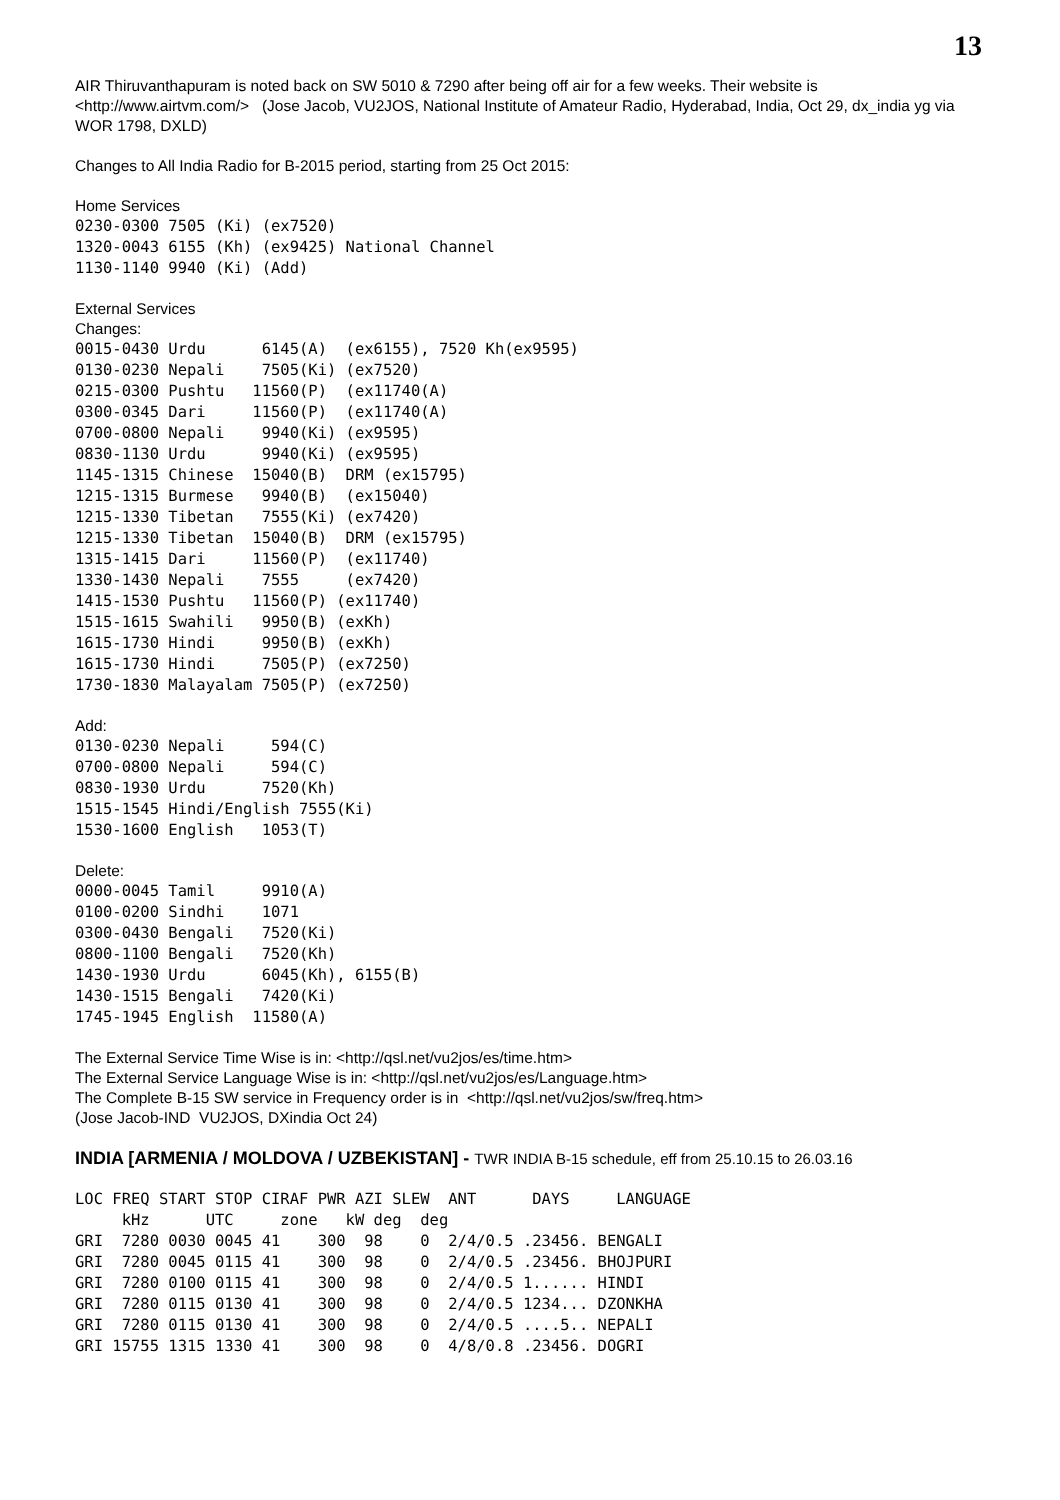13
AIR Thiruvanthapuram is noted back on SW 5010 & 7290 after being off air for a few weeks. Their website is <http://www.airtvm.com/> (Jose Jacob, VU2JOS, National Institute of Amateur Radio, Hyderabad, India, Oct 29, dx_india yg via WOR 1798, DXLD)
Changes to All India Radio for B-2015 period, starting from 25 Oct 2015:
Home Services
0230-0300 7505 (Ki) (ex7520)
1320-0043 6155 (Kh) (ex9425) National Channel
1130-1140 9940 (Ki) (Add)
External Services
Changes:
0015-0430 Urdu      6145(A)  (ex6155), 7520 Kh(ex9595)
0130-0230 Nepali    7505(Ki) (ex7520)
0215-0300 Pushtu   11560(P)  (ex11740(A)
0300-0345 Dari     11560(P)  (ex11740(A)
0700-0800 Nepali    9940(Ki) (ex9595)
0830-1130 Urdu      9940(Ki) (ex9595)
1145-1315 Chinese  15040(B)  DRM (ex15795)
1215-1315 Burmese   9940(B)  (ex15040)
1215-1330 Tibetan   7555(Ki) (ex7420)
1215-1330 Tibetan  15040(B)  DRM (ex15795)
1315-1415 Dari     11560(P)  (ex11740)
1330-1430 Nepali    7555     (ex7420)
1415-1530 Pushtu   11560(P) (ex11740)
1515-1615 Swahili   9950(B) (exKh)
1615-1730 Hindi     9950(B) (exKh)
1615-1730 Hindi     7505(P) (ex7250)
1730-1830 Malayalam 7505(P) (ex7250)
Add:
0130-0230 Nepali     594(C)
0700-0800 Nepali     594(C)
0830-1930 Urdu      7520(Kh)
1515-1545 Hindi/English 7555(Ki)
1530-1600 English   1053(T)
Delete:
0000-0045 Tamil     9910(A)
0100-0200 Sindhi    1071
0300-0430 Bengali   7520(Ki)
0800-1100 Bengali   7520(Kh)
1430-1930 Urdu      6045(Kh), 6155(B)
1430-1515 Bengali   7420(Ki)
1745-1945 English  11580(A)
The External Service Time Wise is in: <http://qsl.net/vu2jos/es/time.htm>
The External Service Language Wise is in: <http://qsl.net/vu2jos/es/Language.htm>
The Complete B-15 SW service in Frequency order is in <http://qsl.net/vu2jos/sw/freq.htm>
(Jose Jacob-IND VU2JOS, DXindia Oct 24)
INDIA [ARMENIA / MOLDOVA / UZBEKISTAN] - TWR INDIA B-15 schedule, eff from 25.10.15 to 26.03.16
LOC FREQ START STOP CIRAF PWR AZI SLEW  ANT      DAYS     LANGUAGE
     kHz      UTC     zone   kW deg  deg
GRI  7280 0030 0045 41    300  98    0  2/4/0.5 .23456. BENGALI
GRI  7280 0045 0115 41    300  98    0  2/4/0.5 .23456. BHOJPURI
GRI  7280 0100 0115 41    300  98    0  2/4/0.5 1...... HINDI
GRI  7280 0115 0130 41    300  98    0  2/4/0.5 1234... DZONKHA
GRI  7280 0115 0130 41    300  98    0  2/4/0.5 ....5.. NEPALI
GRI 15755 1315 1330 41    300  98    0  4/8/0.8 .23456. DOGRI